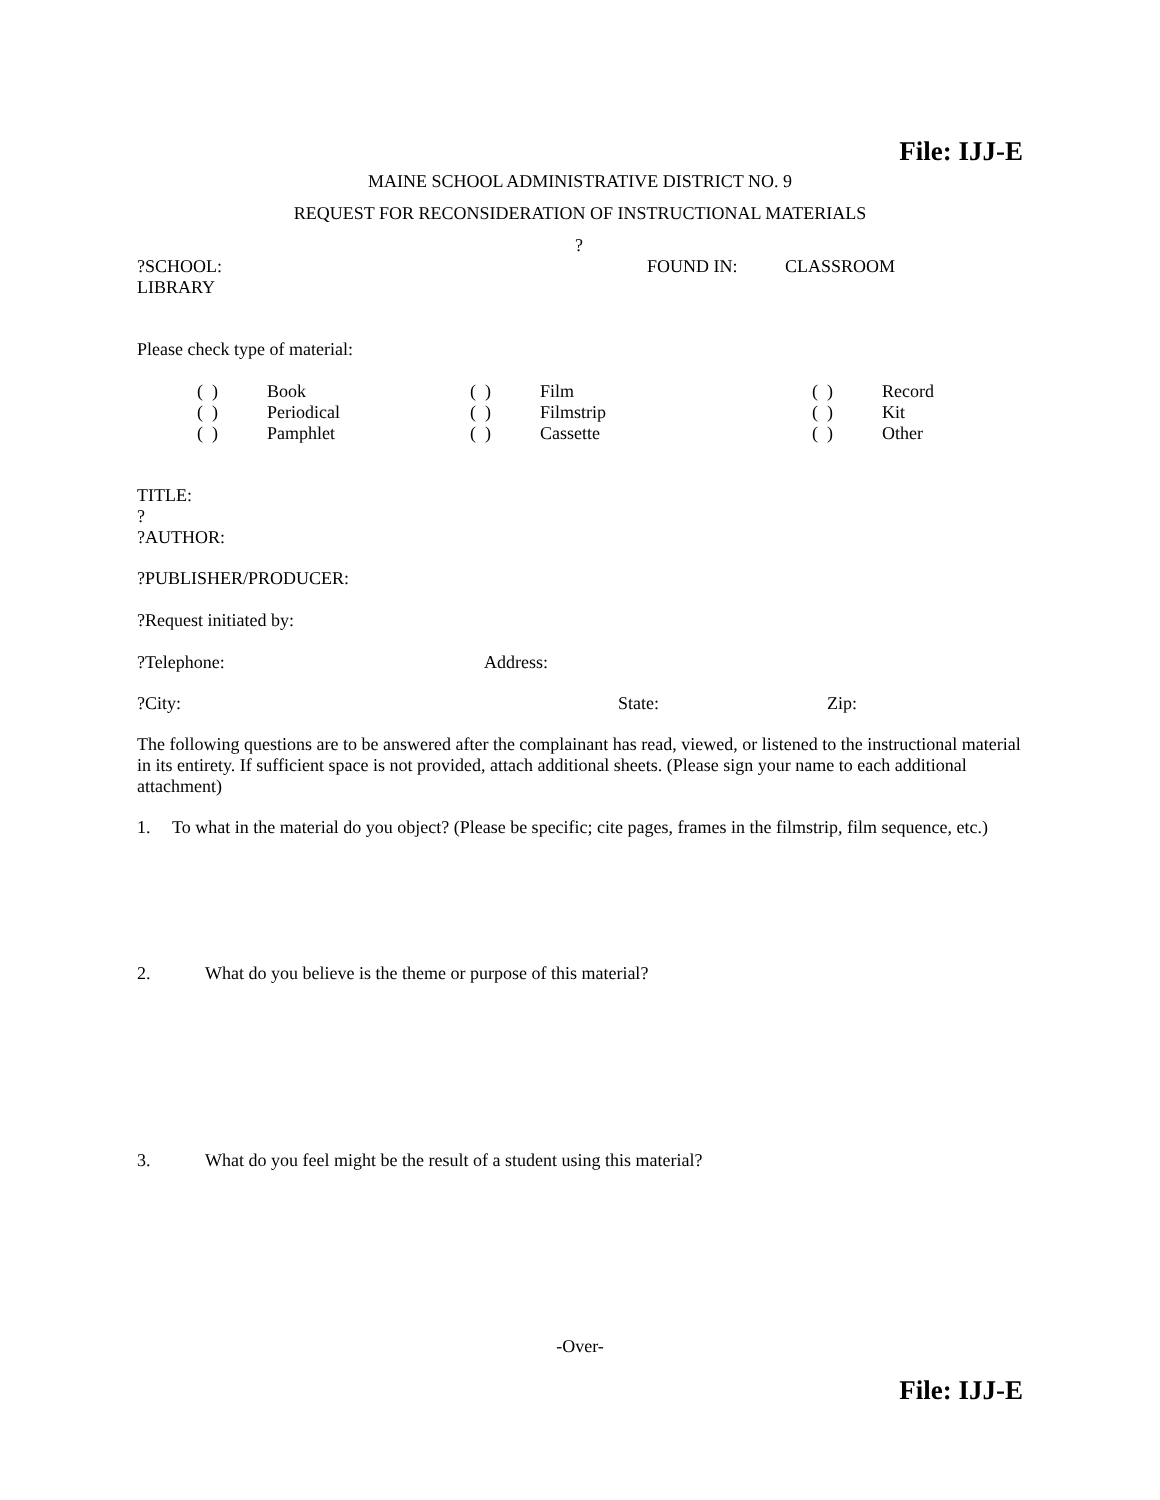File: IJJ-E
MAINE SCHOOL ADMINISTRATIVE DISTRICT NO. 9
REQUEST FOR RECONSIDERATION OF INSTRUCTIONAL MATERIALS
?
?SCHOOL: FOUND IN: CLASSROOM
LIBRARY
Please check type of material:
| ( ) | Book | ( ) | Film | ( ) | Record |
| ( ) | Periodical | ( ) | Filmstrip | ( ) | Kit |
| ( ) | Pamphlet | ( ) | Cassette | ( ) | Other |
TITLE:
?
?AUTHOR:
?PUBLISHER/PRODUCER:
?Request initiated by:
?Telephone: Address:
?City: State: Zip:
The following questions are to be answered after the complainant has read, viewed, or listened to the instructional material in its entirety. If sufficient space is not provided, attach additional sheets. (Please sign your name to each additional attachment)
1. To what in the material do you object? (Please be specific; cite pages, frames in the filmstrip, film sequence, etc.)
2. What do you believe is the theme or purpose of this material?
3. What do you feel might be the result of a student using this material?
-Over-
File: IJJ-E